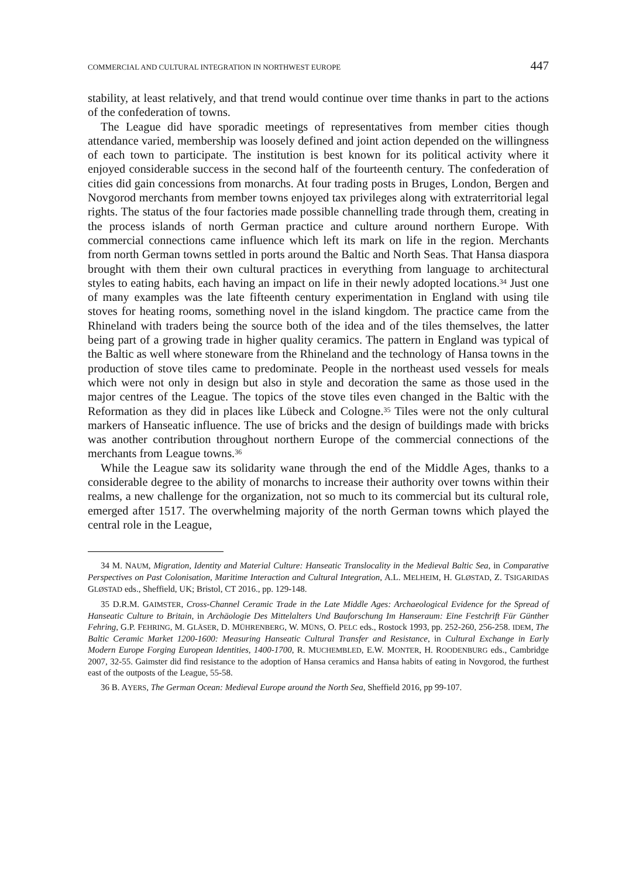COMMERCIAL AND CULTURAL INTEGRATION IN NORTHWEST EUROPE 447
stability, at least relatively, and that trend would continue over time thanks in part to the actions of the confederation of towns.
The League did have sporadic meetings of representatives from member cities though attendance varied, membership was loosely defined and joint action depended on the willingness of each town to participate. The institution is best known for its political activity where it enjoyed considerable success in the second half of the fourteenth century. The confederation of cities did gain concessions from monarchs. At four trading posts in Bruges, London, Bergen and Novgorod merchants from member towns enjoyed tax privileges along with extraterritorial legal rights. The status of the four factories made possible channelling trade through them, creating in the process islands of north German practice and culture around northern Europe. With commercial connections came influence which left its mark on life in the region. Merchants from north German towns settled in ports around the Baltic and North Seas. That Hansa diaspora brought with them their own cultural practices in everything from language to architectural styles to eating habits, each having an impact on life in their newly adopted locations.<sup>34</sup> Just one of many examples was the late fifteenth century experimentation in England with using tile stoves for heating rooms, something novel in the island kingdom. The practice came from the Rhineland with traders being the source both of the idea and of the tiles themselves, the latter being part of a growing trade in higher quality ceramics. The pattern in England was typical of the Baltic as well where stoneware from the Rhineland and the technology of Hansa towns in the production of stove tiles came to predominate. People in the northeast used vessels for meals which were not only in design but also in style and decoration the same as those used in the major centres of the League. The topics of the stove tiles even changed in the Baltic with the Reformation as they did in places like Lübeck and Cologne.<sup>35</sup> Tiles were not the only cultural markers of Hanseatic influence. The use of bricks and the design of buildings made with bricks was another contribution throughout northern Europe of the commercial connections of the merchants from League towns.<sup>36</sup>
While the League saw its solidarity wane through the end of the Middle Ages, thanks to a considerable degree to the ability of monarchs to increase their authority over towns within their realms, a new challenge for the organization, not so much to its commercial but its cultural role, emerged after 1517. The overwhelming majority of the north German towns which played the central role in the League,
34 M. NAUM, Migration, Identity and Material Culture: Hanseatic Translocality in the Medieval Baltic Sea, in Comparative Perspectives on Past Colonisation, Maritime Interaction and Cultural Integration, A.L. MELHEIM, H. GLØSTAD, Z. TSIGARIDAS GLØSTAD eds., Sheffield, UK; Bristol, CT 2016., pp. 129-148.
35 D.R.M. GAIMSTER, Cross-Channel Ceramic Trade in the Late Middle Ages: Archaeological Evidence for the Spread of Hanseatic Culture to Britain, in Archäologie Des Mittelalters Und Bauforschung Im Hanseraum: Eine Festchrift Für Günther Fehring, G.P. FEHRING, M. GLÄSER, D. MÜHRENBERG, W. MÜNS, O. PELC eds., Rostock 1993, pp. 252-260, 256-258. IDEM, The Baltic Ceramic Market 1200-1600: Measuring Hanseatic Cultural Transfer and Resistance, in Cultural Exchange in Early Modern Europe Forging European Identities, 1400-1700, R. MUCHEMBLED, E.W. MONTER, H. ROODENBURG eds., Cambridge 2007, 32-55. Gaimster did find resistance to the adoption of Hansa ceramics and Hansa habits of eating in Novgorod, the furthest east of the outposts of the League, 55-58.
36 B. AYERS, The German Ocean: Medieval Europe around the North Sea, Sheffield 2016, pp 99-107.